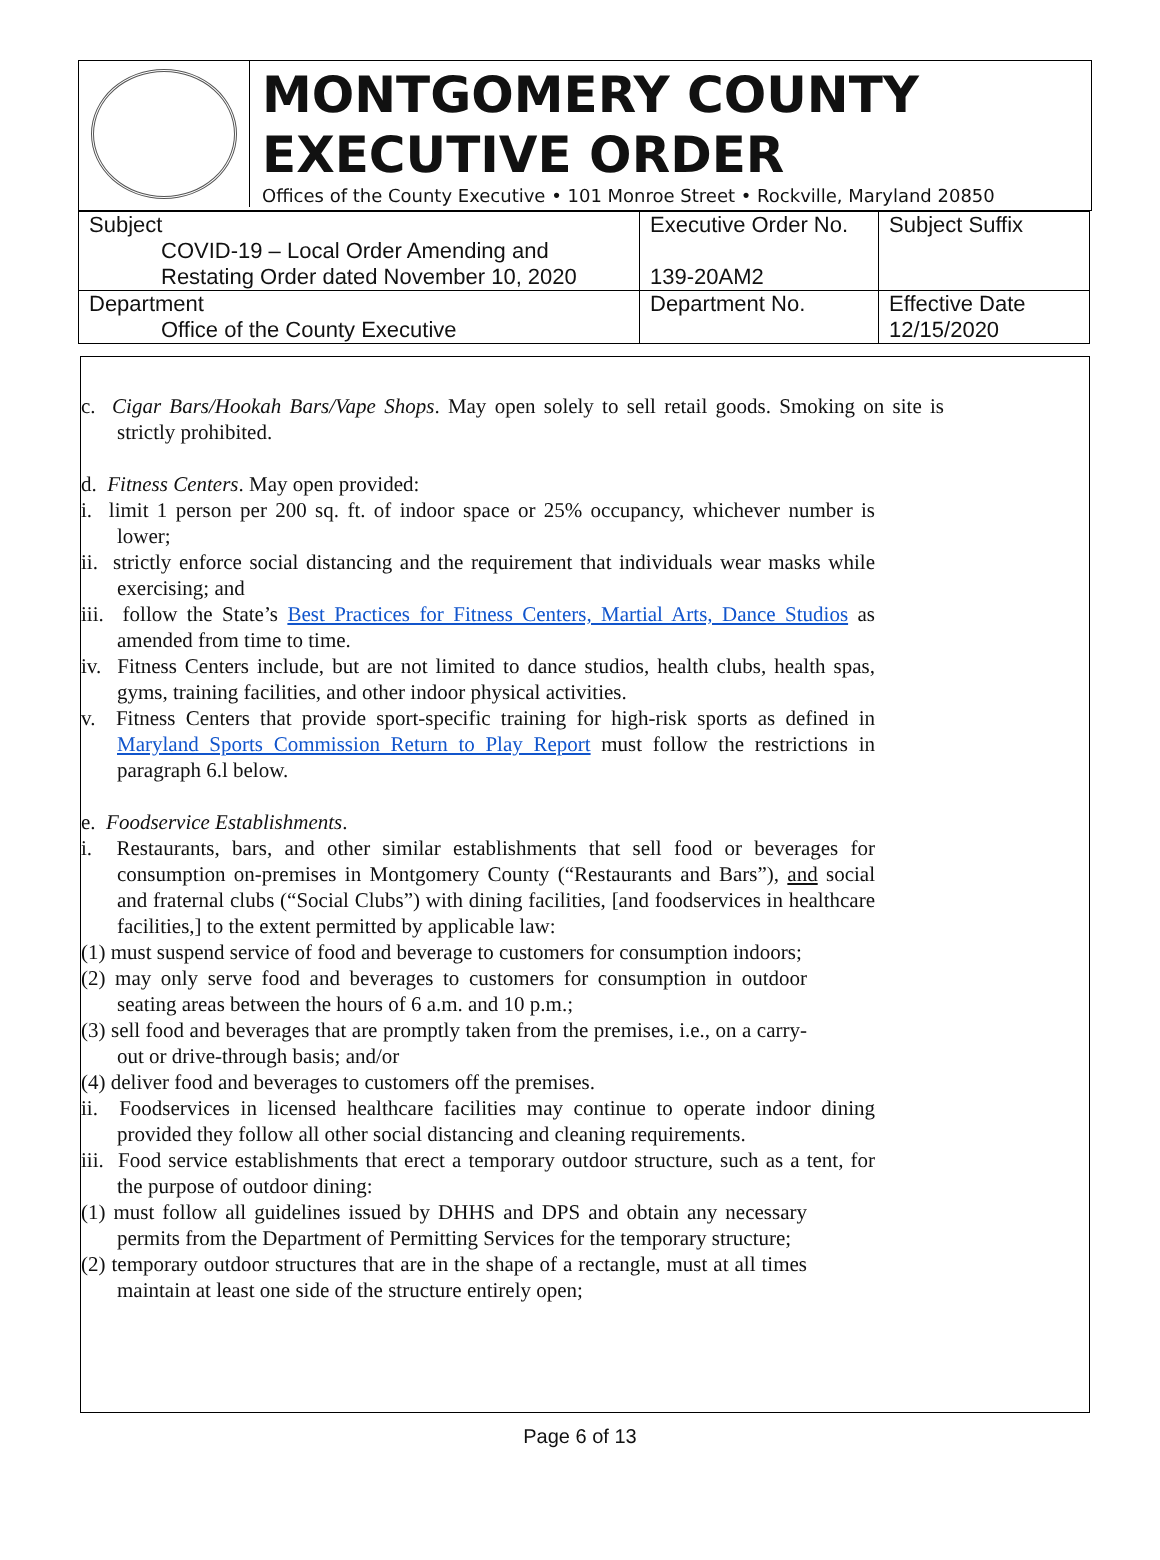MONTGOMERY COUNTY
EXECUTIVE ORDER
Offices of the County Executive • 101 Monroe Street • Rockville, Maryland 20850
| Subject COVID-19 – Local Order Amending and Restating Order dated November 10, 2020 | Executive Order No. 139-20AM2 | Subject Suffix |
| Department Office of the County Executive | Department No. | Effective Date 12/15/2020 |
c. Cigar Bars/Hookah Bars/Vape Shops. May open solely to sell retail goods. Smoking on site is strictly prohibited.
d. Fitness Centers. May open provided:
i. limit 1 person per 200 sq. ft. of indoor space or 25% occupancy, whichever number is lower;
ii. strictly enforce social distancing and the requirement that individuals wear masks while exercising; and
iii. follow the State’s Best Practices for Fitness Centers, Martial Arts, Dance Studios as amended from time to time.
iv. Fitness Centers include, but are not limited to dance studios, health clubs, health spas, gyms, training facilities, and other indoor physical activities.
v. Fitness Centers that provide sport-specific training for high-risk sports as defined in Maryland Sports Commission Return to Play Report must follow the restrictions in paragraph 6.l below.
e. Foodservice Establishments.
i. Restaurants, bars, and other similar establishments that sell food or beverages for consumption on-premises in Montgomery County (“Restaurants and Bars”), and social and fraternal clubs (“Social Clubs”) with dining facilities, [and foodservices in healthcare facilities,] to the extent permitted by applicable law:
(1) must suspend service of food and beverage to customers for consumption indoors;
(2) may only serve food and beverages to customers for consumption in outdoor seating areas between the hours of 6 a.m. and 10 p.m.;
(3) sell food and beverages that are promptly taken from the premises, i.e., on a carry-out or drive-through basis; and/or
(4) deliver food and beverages to customers off the premises.
ii. Foodservices in licensed healthcare facilities may continue to operate indoor dining provided they follow all other social distancing and cleaning requirements.
iii. Food service establishments that erect a temporary outdoor structure, such as a tent, for the purpose of outdoor dining:
(1) must follow all guidelines issued by DHHS and DPS and obtain any necessary permits from the Department of Permitting Services for the temporary structure;
(2) temporary outdoor structures that are in the shape of a rectangle, must at all times maintain at least one side of the structure entirely open;
Page 6 of 13